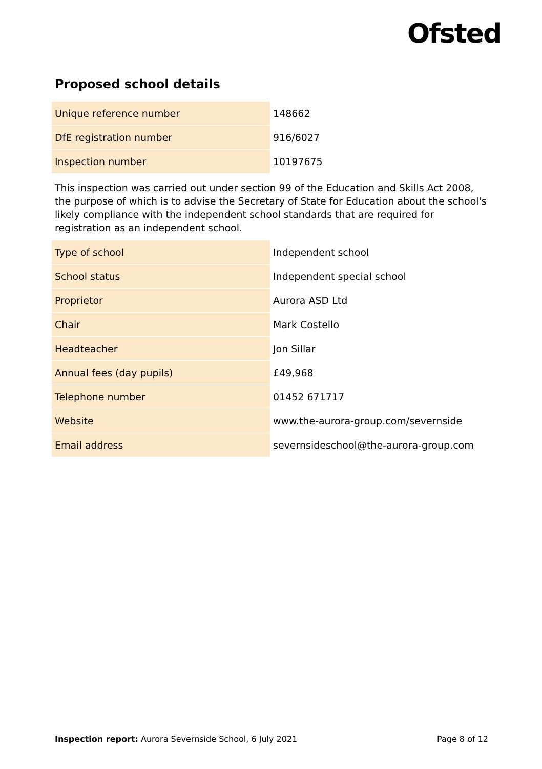Ofsted
Proposed school details
| Unique reference number | 148662 |
| DfE registration number | 916/6027 |
| Inspection number | 10197675 |
This inspection was carried out under section 99 of the Education and Skills Act 2008, the purpose of which is to advise the Secretary of State for Education about the school's likely compliance with the independent school standards that are required for registration as an independent school.
| Type of school | Independent school |
| School status | Independent special school |
| Proprietor | Aurora ASD Ltd |
| Chair | Mark Costello |
| Headteacher | Jon Sillar |
| Annual fees (day pupils) | £49,968 |
| Telephone number | 01452 671717 |
| Website | www.the-aurora-group.com/severnside |
| Email address | severnsideschool@the-aurora-group.com |
Inspection report: Aurora Severnside School, 6 July 2021 Page 8 of 12